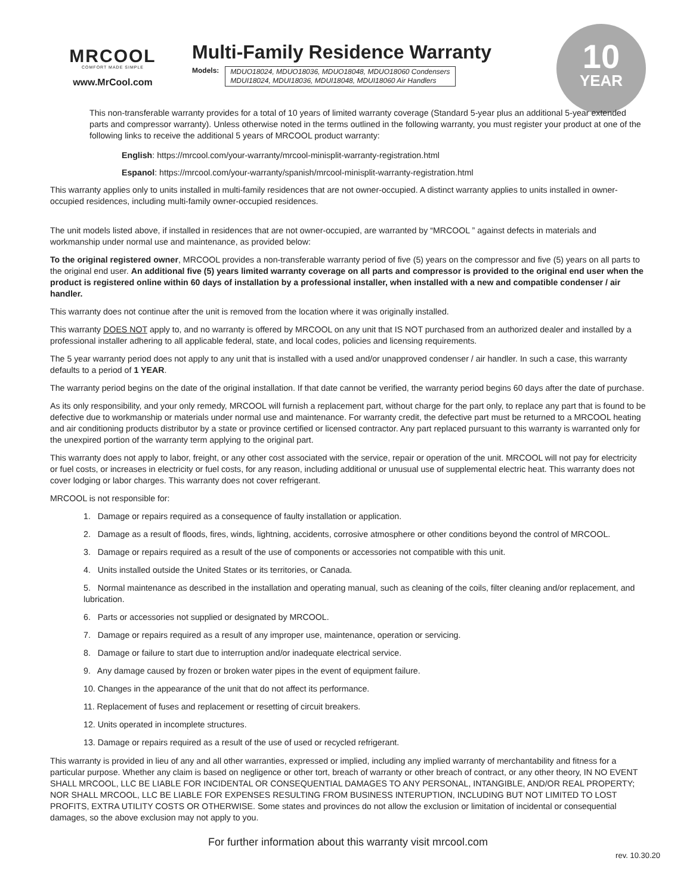MRCOOL
COMFORT MADE SIMPLE
www.MrCool.com
Multi-Family Residence Warranty
Models: MDUO18024, MDUO18036, MDUO18048, MDUO18060 Condensers
MDUI18024, MDUI18036, MDUI18048, MDUI18060 Air Handlers
10
YEAR
This non-transferable warranty provides for a total of 10 years of limited warranty coverage (Standard 5-year plus an additional 5-year extended parts and compressor warranty). Unless otherwise noted in the terms outlined in the following warranty, you must register your product at one of the following links to receive the additional 5 years of MRCOOL product warranty:
English: https://mrcool.com/your-warranty/mrcool-minisplit-warranty-registration.html
Espanol: https://mrcool.com/your-warranty/spanish/mrcool-minisplit-warranty-registration.html
This warranty applies only to units installed in multi-family residences that are not owner-occupied. A distinct warranty applies to units installed in owner-occupied residences, including multi-family owner-occupied residences.
The unit models listed above, if installed in residences that are not owner-occupied, are warranted by “MRCOOL ” against defects in materials and workmanship under normal use and maintenance, as provided below:
To the original registered owner, MRCOOL provides a non-transferable warranty period of five (5) years on the compressor and five (5) years on all parts to the original end user. An additional five (5) years limited warranty coverage on all parts and compressor is provided to the original end user when the product is registered online within 60 days of installation by a professional installer, when installed with a new and compatible condenser / air handler.
This warranty does not continue after the unit is removed from the location where it was originally installed.
This warranty DOES NOT apply to, and no warranty is offered by MRCOOL on any unit that IS NOT purchased from an authorized dealer and installed by a professional installer adhering to all applicable federal, state, and local codes, policies and licensing requirements.
The 5 year warranty period does not apply to any unit that is installed with a used and/or unapproved condenser / air handler. In such a case, this warranty defaults to a period of 1 YEAR.
The warranty period begins on the date of the original installation. If that date cannot be verified, the warranty period begins 60 days after the date of purchase.
As its only responsibility, and your only remedy, MRCOOL will furnish a replacement part, without charge for the part only, to replace any part that is found to be defective due to workmanship or materials under normal use and maintenance. For warranty credit, the defective part must be returned to a MRCOOL heating and air conditioning products distributor by a state or province certified or licensed contractor. Any part replaced pursuant to this warranty is warranted only for the unexpired portion of the warranty term applying to the original part.
This warranty does not apply to labor, freight, or any other cost associated with the service, repair or operation of the unit. MRCOOL will not pay for electricity or fuel costs, or increases in electricity or fuel costs, for any reason, including additional or unusual use of supplemental electric heat. This warranty does not cover lodging or labor charges. This warranty does not cover refrigerant.
MRCOOL is not responsible for:
1. Damage or repairs required as a consequence of faulty installation or application.
2. Damage as a result of floods, fires, winds, lightning, accidents, corrosive atmosphere or other conditions beyond the control of MRCOOL.
3. Damage or repairs required as a result of the use of components or accessories not compatible with this unit.
4. Units installed outside the United States or its territories, or Canada.
5. Normal maintenance as described in the installation and operating manual, such as cleaning of the coils, filter cleaning and/or replacement, and lubrication.
6. Parts or accessories not supplied or designated by MRCOOL.
7. Damage or repairs required as a result of any improper use, maintenance, operation or servicing.
8. Damage or failure to start due to interruption and/or inadequate electrical service.
9. Any damage caused by frozen or broken water pipes in the event of equipment failure.
10. Changes in the appearance of the unit that do not affect its performance.
11. Replacement of fuses and replacement or resetting of circuit breakers.
12. Units operated in incomplete structures.
13. Damage or repairs required as a result of the use of used or recycled refrigerant.
This warranty is provided in lieu of any and all other warranties, expressed or implied, including any implied warranty of merchantability and fitness for a particular purpose. Whether any claim is based on negligence or other tort, breach of warranty or other breach of contract, or any other theory, IN NO EVENT SHALL MRCOOL, LLC BE LIABLE FOR INCIDENTAL OR CONSEQUENTIAL DAMAGES TO ANY PERSONAL, INTANGIBLE, AND/OR REAL PROPERTY; NOR SHALL MRCOOL, LLC BE LIABLE FOR EXPENSES RESULTING FROM BUSINESS INTERUPTION, INCLUDING BUT NOT LIMITED TO LOST PROFITS, EXTRA UTILITY COSTS OR OTHERWISE. Some states and provinces do not allow the exclusion or limitation of incidental or consequential damages, so the above exclusion may not apply to you.
For further information about this warranty visit mrcool.com
rev. 10.30.20